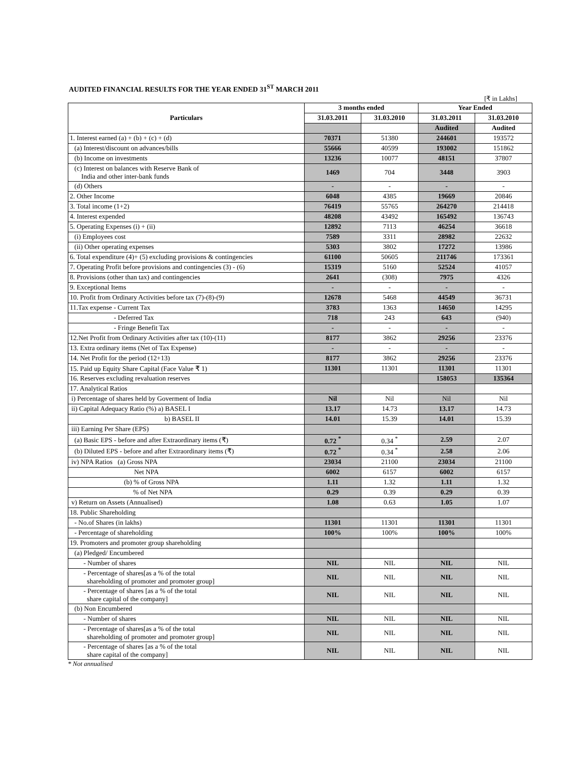AUDITED FINANCIAL RESULTS FOR THE YEAR ENDED 31<sup>ST</sup> MARCH 2011
[₹ in Lakhs]
| Particulars | 3 months ended | | Year Ended | |
| --- | --- | --- | --- | --- |
| | 31.03.2011 | 31.03.2010 | 31.03.2011 | 31.03.2010 |
| | | | Audited | Audited |
| 1. Interest earned (a) + (b) + (c) + (d) | 70371 | 51380 | 244601 | 193572 |
| (a) Interest/discount on advances/bills | 55666 | 40599 | 193002 | 151862 |
| (b) Income on investments | 13236 | 10077 | 48151 | 37807 |
| (c) Interest on balances with Reserve Bank of India and other inter-bank funds | 1469 | 704 | 3448 | 3903 |
| (d) Others | - | - | - | - |
| 2. Other Income | 6048 | 4385 | 19669 | 20846 |
| 3. Total income (1+2) | 76419 | 55765 | 264270 | 214418 |
| 4. Interest expended | 48208 | 43492 | 165492 | 136743 |
| 5. Operating Expenses (i) + (ii) | 12892 | 7113 | 46254 | 36618 |
| (i) Employees cost | 7589 | 3311 | 28982 | 22632 |
| (ii) Other operating expenses | 5303 | 3802 | 17272 | 13986 |
| 6. Total expenditure (4)+ (5) excluding provisions & contingencies | 61100 | 50605 | 211746 | 173361 |
| 7. Operating Profit before provisions and contingencies (3) - (6) | 15319 | 5160 | 52524 | 41057 |
| 8. Provisions (other than tax) and contingencies | 2641 | (308) | 7975 | 4326 |
| 9. Exceptional Items | - | - | - | - |
| 10. Profit from Ordinary Activities before tax (7)-(8)-(9) | 12678 | 5468 | 44549 | 36731 |
| 11.Tax expense - Current Tax | 3783 | 1363 | 14650 | 14295 |
| - Deferred Tax | 718 | 243 | 643 | (940) |
| - Fringe Benefit Tax | - | - | - | - |
| 12.Net Profit from Ordinary Activities after tax (10)-(11) | 8177 | 3862 | 29256 | 23376 |
| 13. Extra ordinary items (Net of Tax Expense) | - | - | - | - |
| 14. Net Profit for the period (12+13) | 8177 | 3862 | 29256 | 23376 |
| 15. Paid up Equity Share Capital (Face Value ₹ 1) | 11301 | 11301 | 11301 | 11301 |
| 16. Reserves excluding revaluation reserves | | | 158053 | 135364 |
| 17. Analytical Ratios | | | | |
| i) Percentage of shares held by Goverment of India | Nil | Nil | Nil | Nil |
| ii) Capital Adequacy Ratio (%) a) BASEL I | 13.17 | 14.73 | 13.17 | 14.73 |
| b) BASEL II | 14.01 | 15.39 | 14.01 | 15.39 |
| iii) Earning Per Share (EPS) | | | | |
| (a) Basic EPS - before and after Extraordinary items (₹) | 0.72 <sup>*</sup> | 0.34 <sup>*</sup> | 2.59 | 2.07 |
| (b) Diluted EPS - before and after Extraordinary items (₹) | 0.72 <sup>*</sup> | 0.34 <sup>*</sup> | 2.58 | 2.06 |
| iv) NPA Ratios (a) Gross NPA | 23034 | 21100 | 23034 | 21100 |
| Net NPA | 6002 | 6157 | 6002 | 6157 |
| (b) % of Gross NPA | 1.11 | 1.32 | 1.11 | 1.32 |
| % of Net NPA | 0.29 | 0.39 | 0.29 | 0.39 |
| v) Return on Assets (Annualised) | 1.08 | 0.63 | 1.05 | 1.07 |
| 18. Public Shareholding | | | | |
| - No.of Shares (in lakhs) | 11301 | 11301 | 11301 | 11301 |
| - Percentage of shareholding | 100% | 100% | 100% | 100% |
| 19. Promoters and promoter group shareholding | | | | |
| (a) Pledged/ Encumbered | | | | |
| - Number of shares | NIL | NIL | NIL | NIL |
| - Percentage of shares[as a % of the total shareholding of promoter and promoter group] | NIL | NIL | NIL | NIL |
| - Percentage of shares [as a % of the total share capital of the company] | NIL | NIL | NIL | NIL |
| (b) Non Encumbered | | | | |
| - Number of shares | NIL | NIL | NIL | NIL |
| - Percentage of shares[as a % of the total shareholding of promoter and promoter group] | NIL | NIL | NIL | NIL |
| - Percentage of shares [as a % of the total share capital of the company] | NIL | NIL | NIL | NIL |
* Not annualised